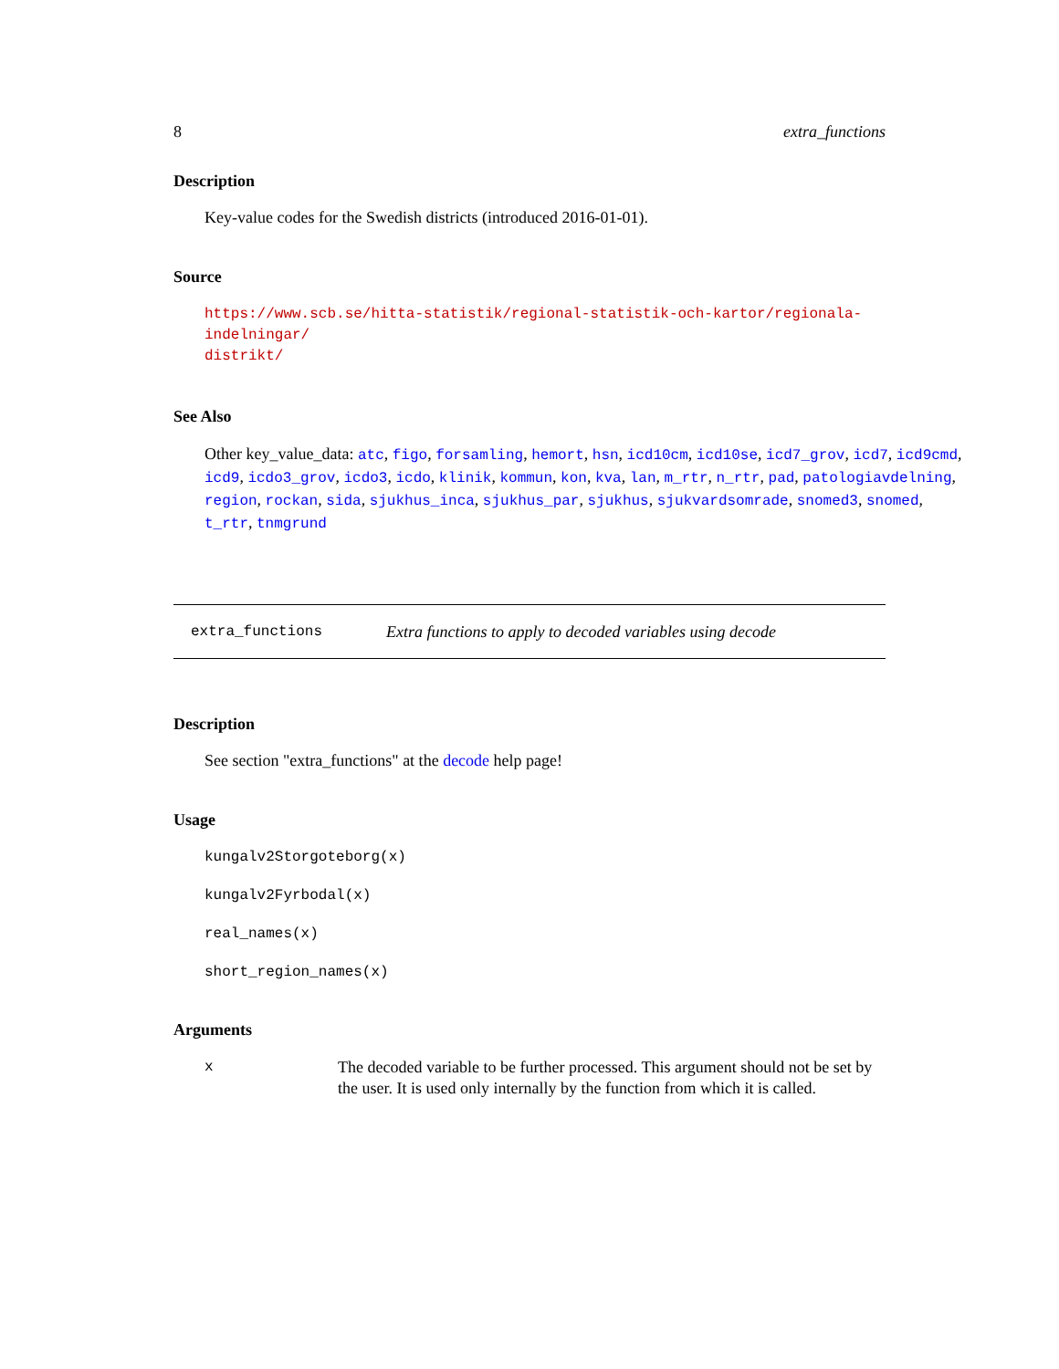8 extra_functions
Description
Key-value codes for the Swedish districts (introduced 2016-01-01).
Source
https://www.scb.se/hitta-statistik/regional-statistik-och-kartor/regionala-indelningar/
distrikt/
See Also
Other key_value_data: atc, figo, forsamling, hemort, hsn, icd10cm, icd10se, icd7_grov, icd7, icd9cmd, icd9, icdo3_grov, icdo3, icdo, klinik, kommun, kon, kva, lan, m_rtr, n_rtr, pad, patologiavdelning, region, rockan, sida, sjukhus_inca, sjukhus_par, sjukhus, sjukvardsomrade, snomed3, snomed, t_rtr, tnmgrund
extra_functions Extra functions to apply to decoded variables using decode
Description
See section "extra_functions" at the decode help page!
Usage
kungalv2Storgoteborg(x)
kungalv2Fyrbodal(x)
real_names(x)
short_region_names(x)
Arguments
x The decoded variable to be further processed. This argument should not be set by the user. It is used only internally by the function from which it is called.